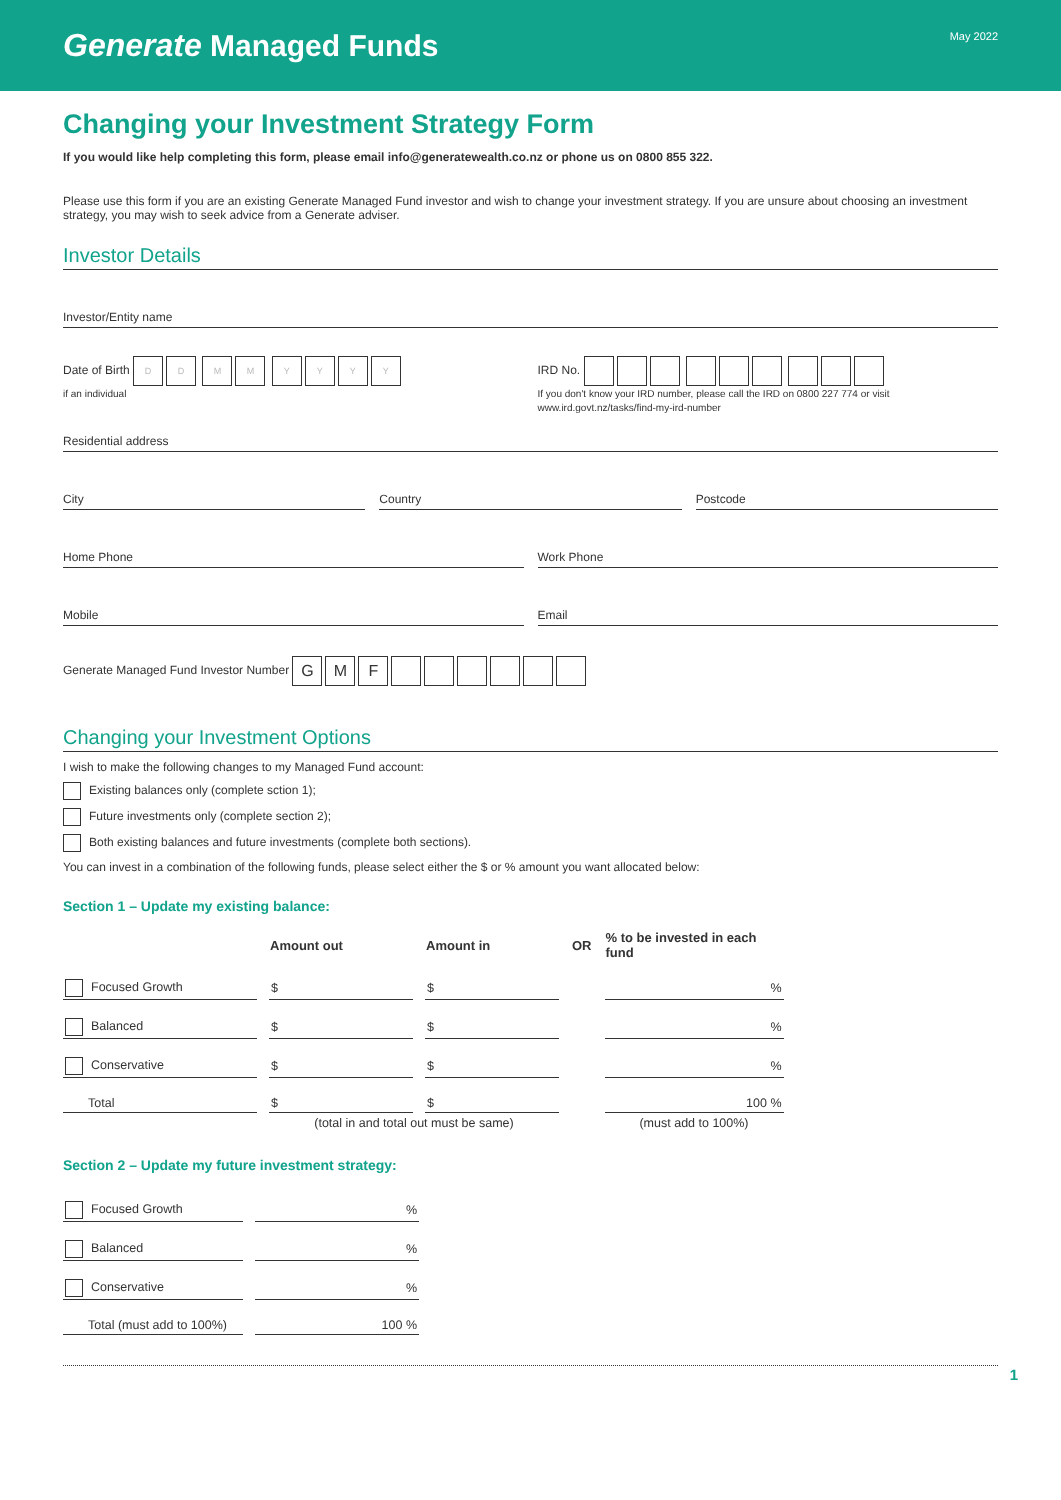Generate Managed Funds
May 2022
Changing your Investment Strategy Form
If you would like help completing this form, please email info@generatewealth.co.nz or phone us on 0800 855 322.
Please use this form if you are an existing Generate Managed Fund investor and wish to change your investment strategy. If you are unsure about choosing an investment strategy, you may wish to seek advice from a Generate adviser.
Investor Details
Investor/Entity name
Date of Birth DD MM YYYY
if an individual
IRD No.
If you don't know your IRD number, please call the IRD on 0800 227 774 or visit www.ird.govt.nz/tasks/find-my-ird-number
Residential address
City Country Postcode
Home Phone Work Phone
Mobile Email
Generate Managed Fund Investor Number GMF
Changing your Investment Options
I wish to make the following changes to my Managed Fund account:
Existing balances only (complete sction 1);
Future investments only (complete section 2);
Both existing balances and future investments (complete both sections).
You can invest in a combination of the following funds, please select either the $ or % amount you want allocated below:
Section 1 – Update my existing balance:
| | Amount out | Amount in | OR | % to be invested in each fund |
| --- | --- | --- | --- | --- |
| Focused Growth | $ | $ | | % |
| Balanced | $ | $ | | % |
| Conservative | $ | $ | | % |
| Total | $ | $ | | 100 % |
| | (total in and total out must be same) | | | (must add to 100%) |
Section 2 – Update my future investment strategy:
| Focused Growth | % |
| Balanced | % |
| Conservative | % |
| Total (must add to 100%) | 100 % |
1